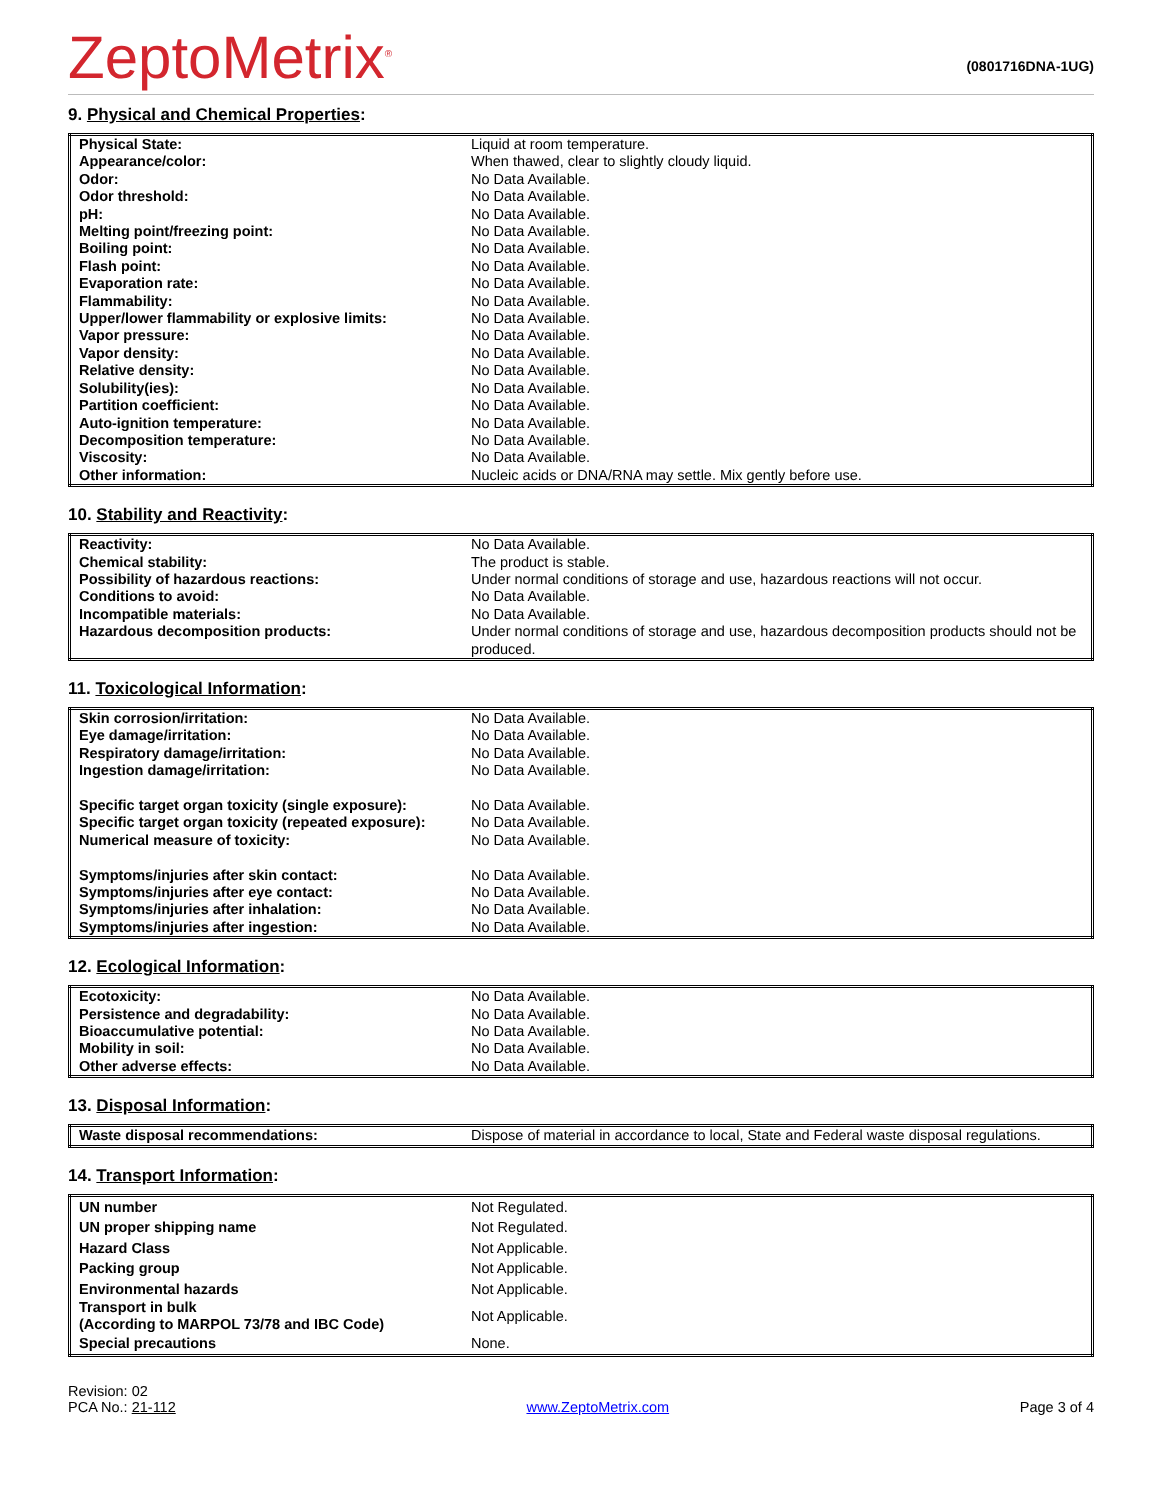ZeptoMetrix<sup>®</sup>
(0801716DNA-1UG)
9. Physical and Chemical Properties:
| Physical State: | Liquid at room temperature. |
| Appearance/color: | When thawed, clear to slightly cloudy liquid. |
| Odor: | No Data Available. |
| Odor threshold: | No Data Available. |
| pH: | No Data Available. |
| Melting point/freezing point: | No Data Available. |
| Boiling point: | No Data Available. |
| Flash point: | No Data Available. |
| Evaporation rate: | No Data Available. |
| Flammability: | No Data Available. |
| Upper/lower flammability or explosive limits: | No Data Available. |
| Vapor pressure: | No Data Available. |
| Vapor density: | No Data Available. |
| Relative density: | No Data Available. |
| Solubility(ies): | No Data Available. |
| Partition coefficient: | No Data Available. |
| Auto-ignition temperature: | No Data Available. |
| Decomposition temperature: | No Data Available. |
| Viscosity: | No Data Available. |
| Other information: | Nucleic acids or DNA/RNA may settle. Mix gently before use. |
10. Stability and Reactivity:
| Reactivity: | No Data Available. |
| Chemical stability: | The product is stable. |
| Possibility of hazardous reactions: | Under normal conditions of storage and use, hazardous reactions will not occur. |
| Conditions to avoid: | No Data Available. |
| Incompatible materials: | No Data Available. |
| Hazardous decomposition products: | Under normal conditions of storage and use, hazardous decomposition products should not be produced. |
11. Toxicological Information:
| Skin corrosion/irritation: | No Data Available. |
| Eye damage/irritation: | No Data Available. |
| Respiratory damage/irritation: | No Data Available. |
| Ingestion damage/irritation: | No Data Available. |
| Specific target organ toxicity (single exposure): | No Data Available. |
| Specific target organ toxicity (repeated exposure): | No Data Available. |
| Numerical measure of toxicity: | No Data Available. |
| Symptoms/injuries after skin contact: | No Data Available. |
| Symptoms/injuries after eye contact: | No Data Available. |
| Symptoms/injuries after inhalation: | No Data Available. |
| Symptoms/injuries after ingestion: | No Data Available. |
12. Ecological Information:
| Ecotoxicity: | No Data Available. |
| Persistence and degradability: | No Data Available. |
| Bioaccumulative potential: | No Data Available. |
| Mobility in soil: | No Data Available. |
| Other adverse effects: | No Data Available. |
13. Disposal Information:
| Waste disposal recommendations: | Dispose of material in accordance to local, State and Federal waste disposal regulations. |
14. Transport Information:
| UN number | Not Regulated. |
| UN proper shipping name | Not Regulated. |
| Hazard Class | Not Applicable. |
| Packing group | Not Applicable. |
| Environmental hazards | Not Applicable. |
| Transport in bulk (According to MARPOL 73/78 and IBC Code) | Not Applicable. |
| Special precautions | None. |
Revision: 02
PCA No.: 21-112
www.ZeptoMetrix.com
Page 3 of 4